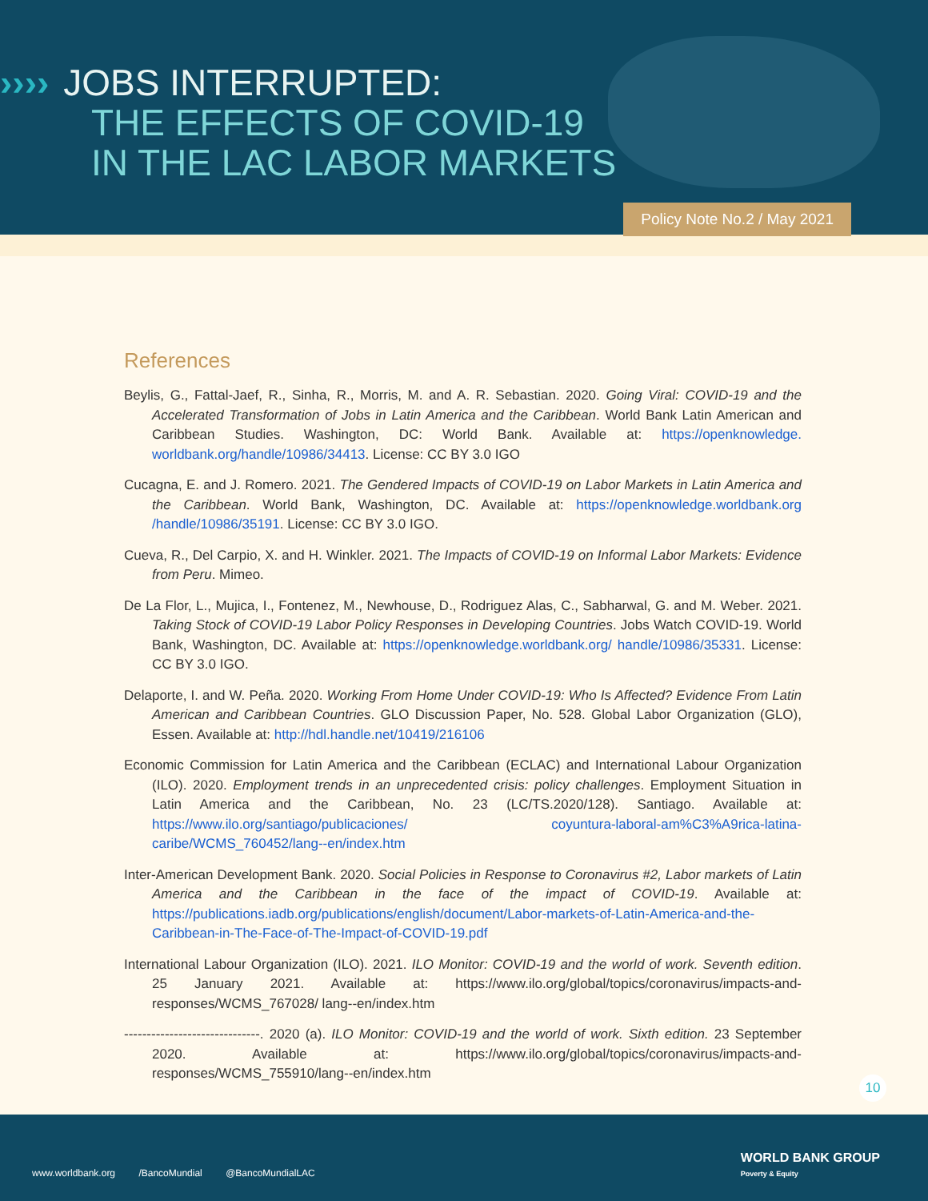›››› JOBS INTERRUPTED:
THE EFFECTS OF COVID-19
IN THE LAC LABOR MARKETS
Policy Note No.2 / May 2021
References
Beylis, G., Fattal-Jaef, R., Sinha, R., Morris, M. and A. R. Sebastian. 2020. Going Viral: COVID-19 and the Accelerated Transformation of Jobs in Latin America and the Caribbean. World Bank Latin American and Caribbean Studies. Washington, DC: World Bank. Available at: https://openknowledge. worldbank.org/handle/10986/34413. License: CC BY 3.0 IGO
Cucagna, E. and J. Romero. 2021. The Gendered Impacts of COVID-19 on Labor Markets in Latin America and the Caribbean. World Bank, Washington, DC. Available at: https://openknowledge.worldbank.org /handle/10986/35191. License: CC BY 3.0 IGO.
Cueva, R., Del Carpio, X. and H. Winkler. 2021. The Impacts of COVID-19 on Informal Labor Markets: Evidence from Peru. Mimeo.
De La Flor, L., Mujica, I., Fontenez, M., Newhouse, D., Rodriguez Alas, C., Sabharwal, G. and M. Weber. 2021. Taking Stock of COVID-19 Labor Policy Responses in Developing Countries. Jobs Watch COVID-19. World Bank, Washington, DC. Available at: https://openknowledge.worldbank.org/ handle/10986/35331. License: CC BY 3.0 IGO.
Delaporte, I. and W. Peña. 2020. Working From Home Under COVID-19: Who Is Affected? Evidence From Latin American and Caribbean Countries. GLO Discussion Paper, No. 528. Global Labor Organization (GLO), Essen. Available at: http://hdl.handle.net/10419/216106
Economic Commission for Latin America and the Caribbean (ECLAC) and International Labour Organization (ILO). 2020. Employment trends in an unprecedented crisis: policy challenges. Employment Situation in Latin America and the Caribbean, No. 23 (LC/TS.2020/128). Santiago. Available at: https://www.ilo.org/santiago/publicaciones/ coyuntura-laboral-am%C3%A9rica-latina-caribe/WCMS_760452/lang--en/index.htm
Inter-American Development Bank. 2020. Social Policies in Response to Coronavirus #2, Labor markets of Latin America and the Caribbean in the face of the impact of COVID-19. Available at: https://publications.iadb.org/publications/english/document/Labor-markets-of-Latin-America-and-the-Caribbean-in-The-Face-of-The-Impact-of-COVID-19.pdf
International Labour Organization (ILO). 2021. ILO Monitor: COVID-19 and the world of work. Seventh edition. 25 January 2021. Available at: https://www.ilo.org/global/topics/coronavirus/impacts-and-responses/WCMS_767028/ lang--en/index.htm
------------------------------. 2020 (a). ILO Monitor: COVID-19 and the world of work. Sixth edition. 23 September 2020. Available at: https://www.ilo.org/global/topics/coronavirus/impacts-and-responses/WCMS_755910/lang--en/index.htm
10
www.worldbank.org /BancoMundial @BancoMundialLAC
WORLD BANK GROUP
Poverty & Equity